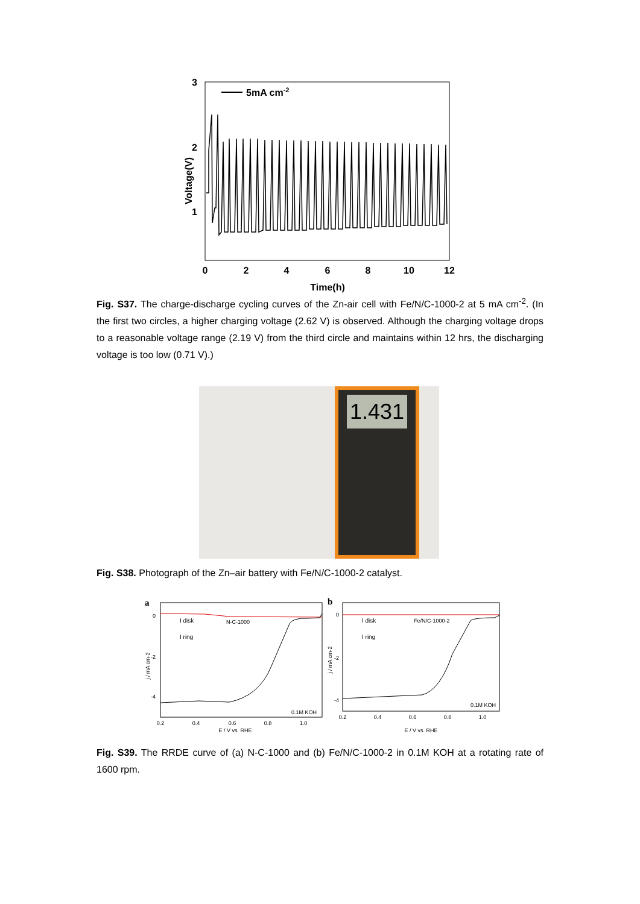3
2
1
Voltage(V)
5mA cm-2
0
2
4
6
8
10
12
Time(h)
Fig. S37. The charge-discharge cycling curves of the Zn-air cell with Fe/N/C-1000-2 at 5 mA cm<sup>-2</sup>. (In the first two circles, a higher charging voltage (2.62 V) is observed. Although the charging voltage drops to a reasonable voltage range (2.19 V) from the third circle and maintains within 12 hrs, the discharging voltage is too low (0.71 V).)
1.431
Fig. S38. Photograph of the Zn–air battery with Fe/N/C-1000-2 catalyst.
a
0
-2
-4
j / mA cm-2
I disk
I ring
N-C-1000
0.1M KOH
0.2
0.4
0.6
0.8
1.0
E / V vs. RHE
b
0
-2
-4
j / mA cm-2
I disk
I ring
Fe/N/C-1000-2
0.1M KOH
0.2
0.4
0.6
0.8
1.0
E / V vs. RHE
Fig. S39. The RRDE curve of (a) N-C-1000 and (b) Fe/N/C-1000-2 in 0.1M KOH at a rotating rate of 1600 rpm.